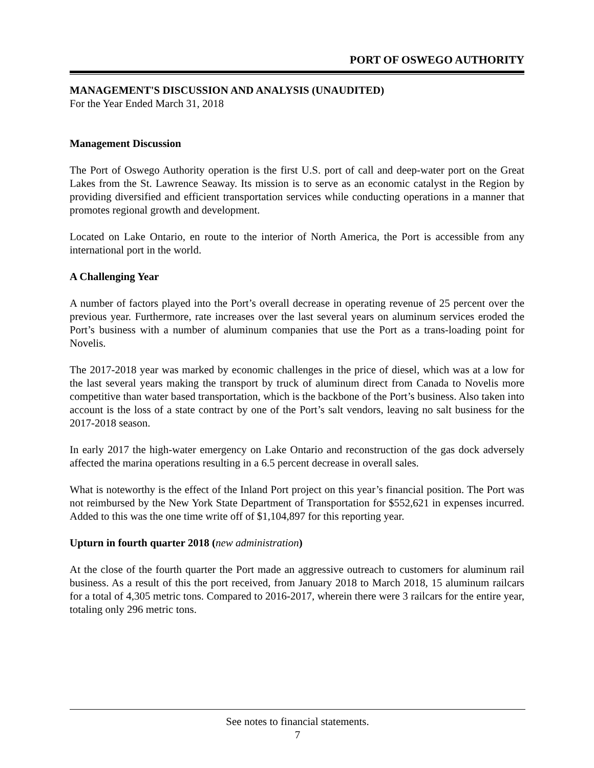PORT OF OSWEGO AUTHORITY
MANAGEMENT'S DISCUSSION AND ANALYSIS (UNAUDITED)
For the Year Ended March 31, 2018
Management Discussion
The Port of Oswego Authority operation is the first U.S. port of call and deep-water port on the Great Lakes from the St. Lawrence Seaway. Its mission is to serve as an economic catalyst in the Region by providing diversified and efficient transportation services while conducting operations in a manner that promotes regional growth and development.
Located on Lake Ontario, en route to the interior of North America, the Port is accessible from any international port in the world.
A Challenging Year
A number of factors played into the Port’s overall decrease in operating revenue of 25 percent over the previous year. Furthermore, rate increases over the last several years on aluminum services eroded the Port’s business with a number of aluminum companies that use the Port as a trans-loading point for Novelis.
The 2017-2018 year was marked by economic challenges in the price of diesel, which was at a low for the last several years making the transport by truck of aluminum direct from Canada to Novelis more competitive than water based transportation, which is the backbone of the Port’s business. Also taken into account is the loss of a state contract by one of the Port’s salt vendors, leaving no salt business for the 2017-2018 season.
In early 2017 the high-water emergency on Lake Ontario and reconstruction of the gas dock adversely affected the marina operations resulting in a 6.5 percent decrease in overall sales.
What is noteworthy is the effect of the Inland Port project on this year’s financial position. The Port was not reimbursed by the New York State Department of Transportation for $552,621 in expenses incurred. Added to this was the one time write off of $1,104,897 for this reporting year.
Upturn in fourth quarter 2018 (new administration)
At the close of the fourth quarter the Port made an aggressive outreach to customers for aluminum rail business. As a result of this the port received, from January 2018 to March 2018, 15 aluminum railcars for a total of 4,305 metric tons. Compared to 2016-2017, wherein there were 3 railcars for the entire year, totaling only 296 metric tons.
See notes to financial statements.
7